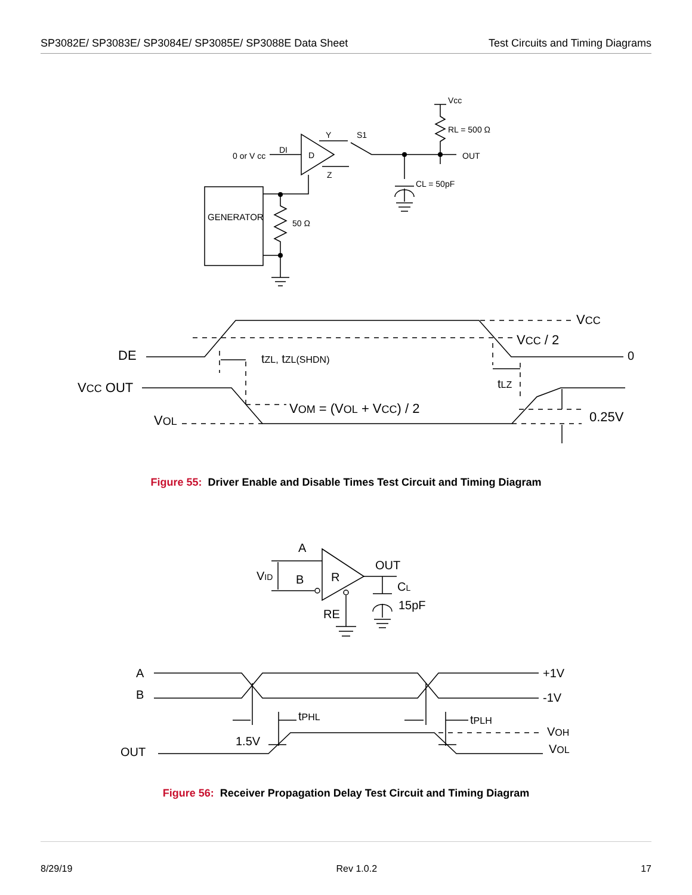SP3082E/ SP3083E/ SP3084E/ SP3085E/ SP3088E Data Sheet
Test Circuits and Timing Diagrams
0 or V cc
DI
D
Y
Z
S1
Vcc
RL = 500 Ω
OUT
CL = 50pF
GENERATOR
50 Ω
DE
VCC OUT
VOL
tZL, tZL(SHDN)
VCC
VCC / 2
0
tLZ
VOM = (VOL + VCC) / 2
0.25V
Figure 55: Driver Enable and Disable Times Test Circuit and Timing Diagram
A
VID
B
R
OUT
CL
15pF
RE
A
B
+1V
-1V
tPHL
tPLH
1.5V
OUT
VOH
VOL
Figure 56: Receiver Propagation Delay Test Circuit and Timing Diagram
8/29/19 Rev 1.0.2 17